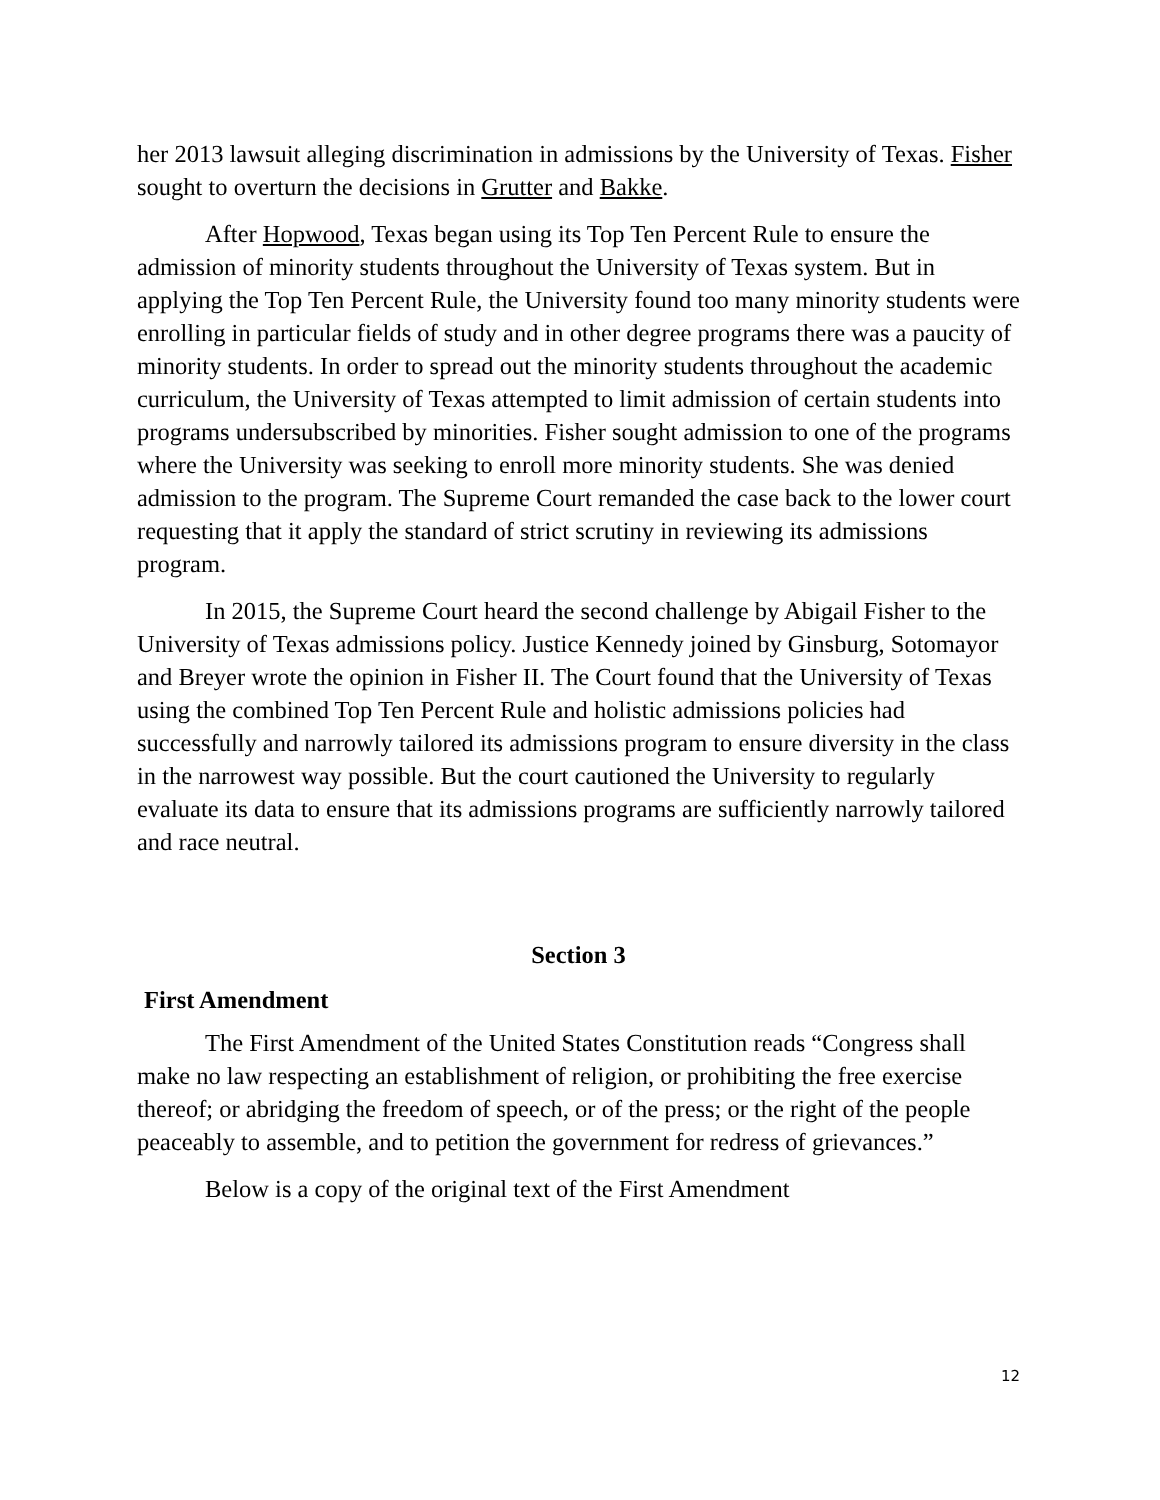her 2013 lawsuit alleging discrimination in admissions by the University of Texas. Fisher sought to overturn the decisions in Grutter and Bakke.
After Hopwood, Texas began using its Top Ten Percent Rule to ensure the admission of minority students throughout the University of Texas system. But in applying the Top Ten Percent Rule, the University found too many minority students were enrolling in particular fields of study and in other degree programs there was a paucity of minority students. In order to spread out the minority students throughout the academic curriculum, the University of Texas attempted to limit admission of certain students into programs undersubscribed by minorities. Fisher sought admission to one of the programs where the University was seeking to enroll more minority students. She was denied admission to the program. The Supreme Court remanded the case back to the lower court requesting that it apply the standard of strict scrutiny in reviewing its admissions program.
In 2015, the Supreme Court heard the second challenge by Abigail Fisher to the University of Texas admissions policy. Justice Kennedy joined by Ginsburg, Sotomayor and Breyer wrote the opinion in Fisher II. The Court found that the University of Texas using the combined Top Ten Percent Rule and holistic admissions policies had successfully and narrowly tailored its admissions program to ensure diversity in the class in the narrowest way possible. But the court cautioned the University to regularly evaluate its data to ensure that its admissions programs are sufficiently narrowly tailored and race neutral.
Section 3
First Amendment
The First Amendment of the United States Constitution reads “Congress shall make no law respecting an establishment of religion, or prohibiting the free exercise thereof; or abridging the freedom of speech, or of the press; or the right of the people peaceably to assemble, and to petition the government for redress of grievances.”
Below is a copy of the original text of the First Amendment
12